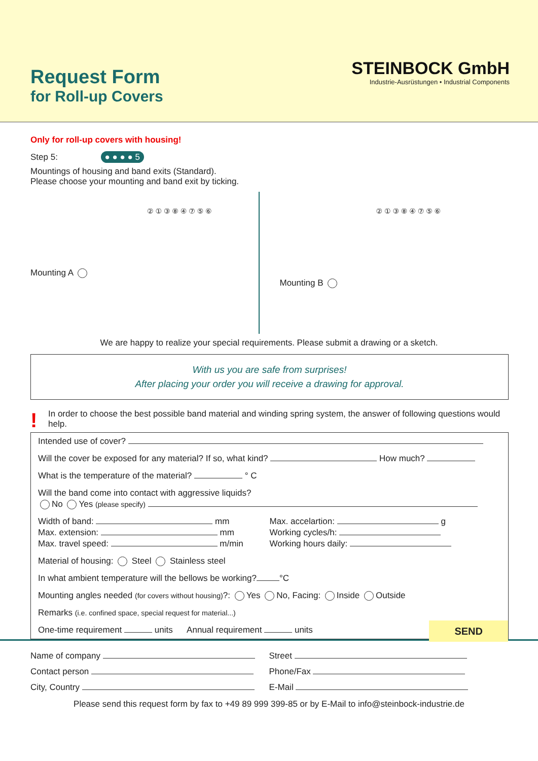Request Form
for Roll-up Covers
STEINBOCK GmbH
Industrie-Ausrüstungen • Industrial Components
Only for roll-up covers with housing!
Step 5: ● ● ● ● 5
Mountings of housing and band exits (Standard).
Please choose your mounting and band exit by ticking.
Mounting A
② ① ③ ⑧ ④ ⑦ ⑤ ⑥
Mounting B
② ① ③ ⑧ ④ ⑦ ⑤ ⑥
We are happy to realize your special requirements. Please submit a drawing or a sketch.
With us you are safe from surprises!
After placing your order you will receive a drawing for approval.
! In order to choose the best possible band material and winding spring system, the answer of following questions would help.
Intended use of cover?
Will the cover be exposed for any material? If so, what kind? How much?
What is the temperature of the material? ° C
Will the band come into contact with aggressive liquids?
No Yes (please specify)
Width of band: mm
Max. extension: mm
Max. travel speed: m/min
Max. accelartion: g
Working cycles/h:
Working hours daily:
Material of housing: Steel Stainless steel
In what ambient temperature will the bellows be working? °C
Mounting angles needed (for covers without housing)?: Yes No, Facing: Inside Outside
Remarks (i.e. confined space, special request for material...)
One-time requirement units Annual requirement units SEND
Name of company
Contact person
City, Country
Street
Phone/Fax
E-Mail
Please send this request form by fax to +49 89 999 399-85 or by E-Mail to info@steinbock-industrie.de